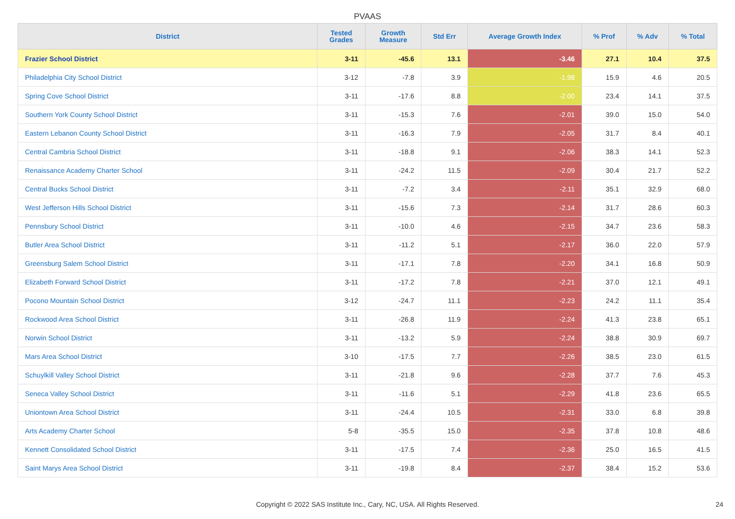PVAAS
| District | Tested Grades | Growth Measure | Std Err | Average Growth Index | % Prof | % Adv | % Total |
| --- | --- | --- | --- | --- | --- | --- | --- |
| Frazier School District | 3-11 | -45.6 | 13.1 | -3.46 | 27.1 | 10.4 | 37.5 |
| Philadelphia City School District | 3-12 | -7.8 | 3.9 | -1.98 | 15.9 | 4.6 | 20.5 |
| Spring Cove School District | 3-11 | -17.6 | 8.8 | -2.00 | 23.4 | 14.1 | 37.5 |
| Southern York County School District | 3-11 | -15.3 | 7.6 | -2.01 | 39.0 | 15.0 | 54.0 |
| Eastern Lebanon County School District | 3-11 | -16.3 | 7.9 | -2.05 | 31.7 | 8.4 | 40.1 |
| Central Cambria School District | 3-11 | -18.8 | 9.1 | -2.06 | 38.3 | 14.1 | 52.3 |
| Renaissance Academy Charter School | 3-11 | -24.2 | 11.5 | -2.09 | 30.4 | 21.7 | 52.2 |
| Central Bucks School District | 3-11 | -7.2 | 3.4 | -2.11 | 35.1 | 32.9 | 68.0 |
| West Jefferson Hills School District | 3-11 | -15.6 | 7.3 | -2.14 | 31.7 | 28.6 | 60.3 |
| Pennsbury School District | 3-11 | -10.0 | 4.6 | -2.15 | 34.7 | 23.6 | 58.3 |
| Butler Area School District | 3-11 | -11.2 | 5.1 | -2.17 | 36.0 | 22.0 | 57.9 |
| Greensburg Salem School District | 3-11 | -17.1 | 7.8 | -2.20 | 34.1 | 16.8 | 50.9 |
| Elizabeth Forward School District | 3-11 | -17.2 | 7.8 | -2.21 | 37.0 | 12.1 | 49.1 |
| Pocono Mountain School District | 3-12 | -24.7 | 11.1 | -2.23 | 24.2 | 11.1 | 35.4 |
| Rockwood Area School District | 3-11 | -26.8 | 11.9 | -2.24 | 41.3 | 23.8 | 65.1 |
| Norwin School District | 3-11 | -13.2 | 5.9 | -2.24 | 38.8 | 30.9 | 69.7 |
| Mars Area School District | 3-10 | -17.5 | 7.7 | -2.26 | 38.5 | 23.0 | 61.5 |
| Schuylkill Valley School District | 3-11 | -21.8 | 9.6 | -2.28 | 37.7 | 7.6 | 45.3 |
| Seneca Valley School District | 3-11 | -11.6 | 5.1 | -2.29 | 41.8 | 23.6 | 65.5 |
| Uniontown Area School District | 3-11 | -24.4 | 10.5 | -2.31 | 33.0 | 6.8 | 39.8 |
| Arts Academy Charter School | 5-8 | -35.5 | 15.0 | -2.35 | 37.8 | 10.8 | 48.6 |
| Kennett Consolidated School District | 3-11 | -17.5 | 7.4 | -2.36 | 25.0 | 16.5 | 41.5 |
| Saint Marys Area School District | 3-11 | -19.8 | 8.4 | -2.37 | 38.4 | 15.2 | 53.6 |
Copyright © 2022 SAS Institute Inc., Cary, NC, USA. All Rights Reserved. 24